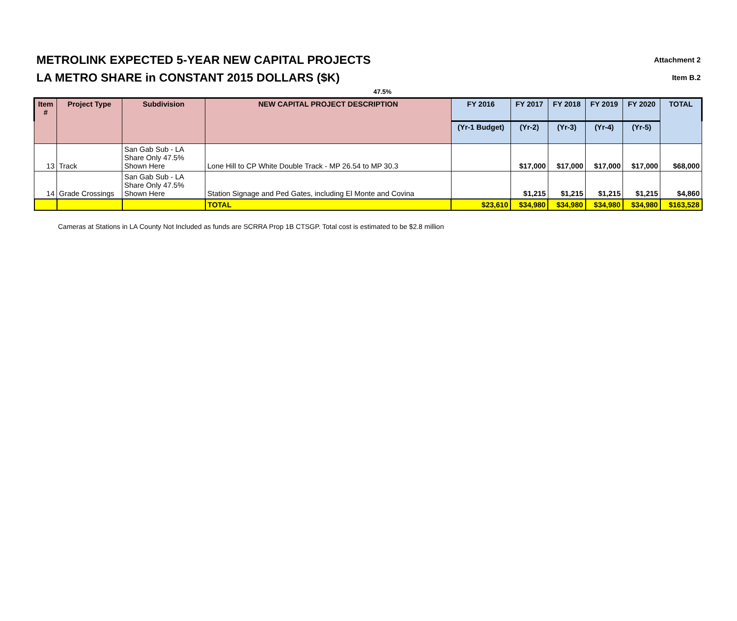METROLINK EXPECTED 5-YEAR NEW CAPITAL PROJECTS Attachment 2
LA METRO SHARE in CONSTANT 2015 DOLLARS ($K) Item B.2
47.5%
| Item # | Project Type | Subdivision | NEW CAPITAL PROJECT DESCRIPTION | FY 2016 | FY 2017 | FY 2018 | FY 2019 | FY 2020 | TOTAL |
| --- | --- | --- | --- | --- | --- | --- | --- | --- | --- |
| | | | | (Yr-1 Budget) | (Yr-2) | (Yr-3) | (Yr-4) | (Yr-5) | |
| 13 | Track | San Gab Sub - LA Share Only 47.5% Shown Here | Lone Hill to CP White Double Track - MP 26.54 to MP 30.3 | | $17,000 | $17,000 | $17,000 | $17,000 | $68,000 |
| 14 | Grade Crossings | San Gab Sub - LA Share Only 47.5% Shown Here | Station Signage and Ped Gates, including El Monte and Covina | | $1,215 | $1,215 | $1,215 | $1,215 | $4,860 |
| | | | TOTAL | $23,610 | $34,980 | $34,980 | $34,980 | $34,980 | $163,528 |
Cameras at Stations in LA County Not Included as funds are SCRRA Prop 1B CTSGP. Total cost is estimated to be $2.8 million